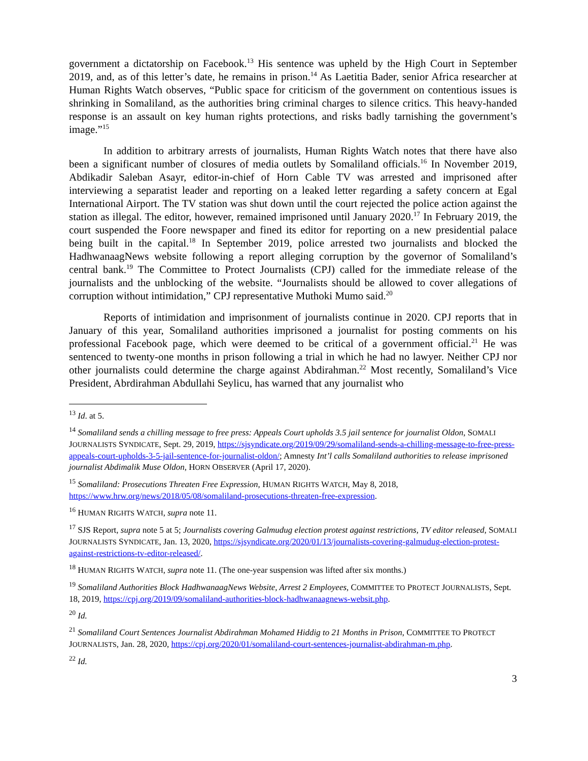government a dictatorship on Facebook.<sup>13</sup> His sentence was upheld by the High Court in September 2019, and, as of this letter’s date, he remains in prison.<sup>14</sup> As Laetitia Bader, senior Africa researcher at Human Rights Watch observes, “Public space for criticism of the government on contentious issues is shrinking in Somaliland, as the authorities bring criminal charges to silence critics. This heavy-handed response is an assault on key human rights protections, and risks badly tarnishing the government’s image.”<sup>15</sup>
In addition to arbitrary arrests of journalists, Human Rights Watch notes that there have also been a significant number of closures of media outlets by Somaliland officials.<sup>16</sup> In November 2019, Abdikadir Saleban Asayr, editor-in-chief of Horn Cable TV was arrested and imprisoned after interviewing a separatist leader and reporting on a leaked letter regarding a safety concern at Egal International Airport. The TV station was shut down until the court rejected the police action against the station as illegal. The editor, however, remained imprisoned until January 2020.<sup>17</sup> In February 2019, the court suspended the Foore newspaper and fined its editor for reporting on a new presidential palace being built in the capital.<sup>18</sup> In September 2019, police arrested two journalists and blocked the HadhwanaagNews website following a report alleging corruption by the governor of Somaliland’s central bank.<sup>19</sup> The Committee to Protect Journalists (CPJ) called for the immediate release of the journalists and the unblocking of the website. “Journalists should be allowed to cover allegations of corruption without intimidation,” CPJ representative Muthoki Mumo said.<sup>20</sup>
Reports of intimidation and imprisonment of journalists continue in 2020. CPJ reports that in January of this year, Somaliland authorities imprisoned a journalist for posting comments on his professional Facebook page, which were deemed to be critical of a government official.<sup>21</sup> He was sentenced to twenty-one months in prison following a trial in which he had no lawyer. Neither CPJ nor other journalists could determine the charge against Abdirahman.<sup>22</sup> Most recently, Somaliland’s Vice President, Abrdirahman Abdullahi Seylicu, has warned that any journalist who
<sup>13</sup> Id. at 5.
<sup>14</sup> Somaliland sends a chilling message to free press: Appeals Court upholds 3.5 jail sentence for journalist Oldon, SOMALI JOURNALISTS SYNDICATE, Sept. 29, 2019, https://sjsyndicate.org/2019/09/29/somaliland-sends-a-chilling-message-to-free-press-appeals-court-upholds-3-5-jail-sentence-for-journalist-oldon/; Amnesty Int’l calls Somaliland authorities to release imprisoned journalist Abdimalik Muse Oldon, HORN OBSERVER (April 17, 2020).
<sup>15</sup> Somaliland: Prosecutions Threaten Free Expression, HUMAN RIGHTS WATCH, May 8, 2018, https://www.hrw.org/news/2018/05/08/somaliland-prosecutions-threaten-free-expression.
<sup>16</sup> HUMAN RIGHTS WATCH, supra note 11.
<sup>17</sup> SJS Report, supra note 5 at 5; Journalists covering Galmudug election protest against restrictions, TV editor released, SOMALI JOURNALISTS SYNDICATE, Jan. 13, 2020, https://sjsyndicate.org/2020/01/13/journalists-covering-galmudug-election-protest-against-restrictions-tv-editor-released/.
<sup>18</sup> HUMAN RIGHTS WATCH, supra note 11. (The one-year suspension was lifted after six months.)
<sup>19</sup> Somaliland Authorities Block HadhwanaagNews Website, Arrest 2 Employees, COMMITTEE TO PROTECT JOURNALISTS, Sept. 18, 2019, https://cpj.org/2019/09/somaliland-authorities-block-hadhwanaagnews-websit.php.
<sup>20</sup> Id.
<sup>21</sup> Somaliland Court Sentences Journalist Abdirahman Mohamed Hiddig to 21 Months in Prison, COMMITTEE TO PROTECT JOURNALISTS, Jan. 28, 2020, https://cpj.org/2020/01/somaliland-court-sentences-journalist-abdirahman-m.php.
<sup>22</sup> Id.
3